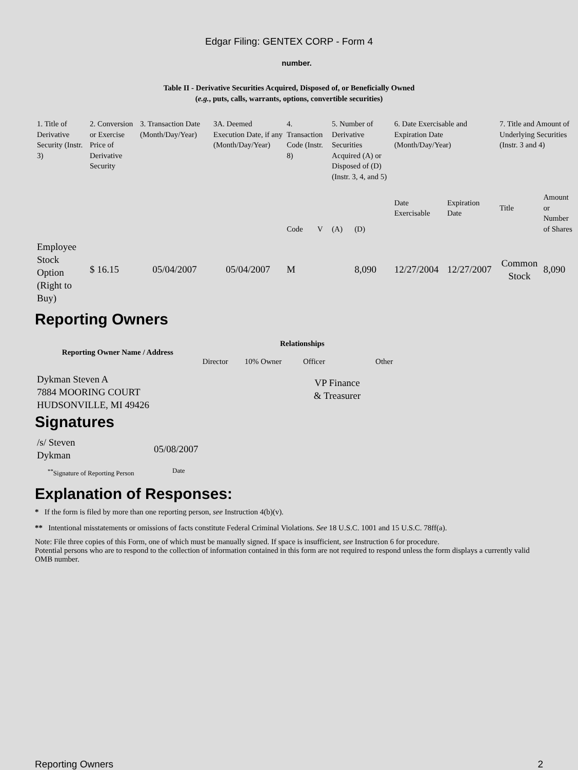Edgar Filing: GENTEX CORP - Form 4
number.
Table II - Derivative Securities Acquired, Disposed of, or Beneficially Owned
(e.g., puts, calls, warrants, options, convertible securities)
| 1. Title of Derivative Security (Instr. 3) | 2. Conversion or Exercise Price of Derivative Security | 3. Transaction Date (Month/Day/Year) | 3A. Deemed Execution Date, if any (Month/Day/Year) | 4. Transaction Code (Instr. 8) | | 5. Number of Derivative Securities Acquired (A) or Disposed of (D) (Instr. 3, 4, and 5) | | 6. Date Exercisable and Expiration Date (Month/Day/Year) | | 7. Title and Amount of Underlying Securities (Instr. 3 and 4) | |
| --- | --- | --- | --- | --- | --- | --- | --- | --- | --- | --- | --- |
| | | | | Code | V | (A) | (D) | Date Exercisable | Expiration Date | Title | Amount or Number of Shares |
| Employee Stock Option (Right to Buy) | $ 16.15 | 05/04/2007 | 05/04/2007 | M | | | 8,090 | 12/27/2004 | 12/27/2007 | Common Stock | 8,090 |
Reporting Owners
| Reporting Owner Name / Address | Relationships | | | |
| --- | --- | --- | --- | --- |
| | Director | 10% Owner | Officer | Other |
| Dykman Steven A 7884 MOORING COURT HUDSONVILLE, MI 49426 | | | VP Finance & Treasurer | |
Signatures
| /s/ Steven Dykman | 05/08/2007 |
| <sup>**</sup> Signature of Reporting Person | Date |
Explanation of Responses:
* If the form is filed by more than one reporting person, see Instruction 4(b)(v).
** Intentional misstatements or omissions of facts constitute Federal Criminal Violations. See 18 U.S.C. 1001 and 15 U.S.C. 78ff(a).
Note: File three copies of this Form, one of which must be manually signed. If space is insufficient, see Instruction 6 for procedure.
Potential persons who are to respond to the collection of information contained in this form are not required to respond unless the form displays a currently valid OMB number.
Reporting Owners 2